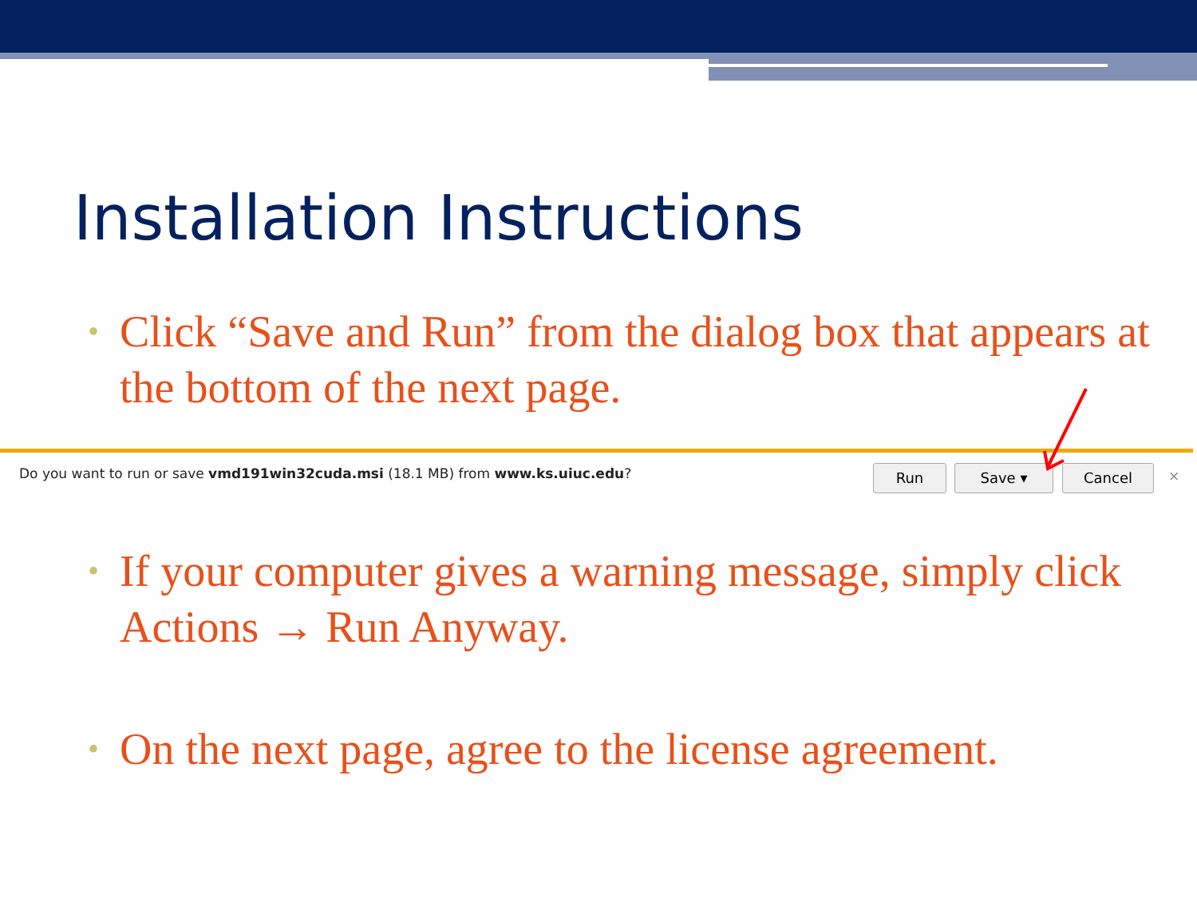Installation Instructions
• Click “Save and Run” from the dialog box that appears at the bottom of the next page.
Do you want to run or save vmd191win32cuda.msi (18.1 MB) from www.ks.uiuc.edu?
Run Save ▾ Cancel ×
• If your computer gives a warning message, simply click Actions → Run Anyway.
• On the next page, agree to the license agreement.